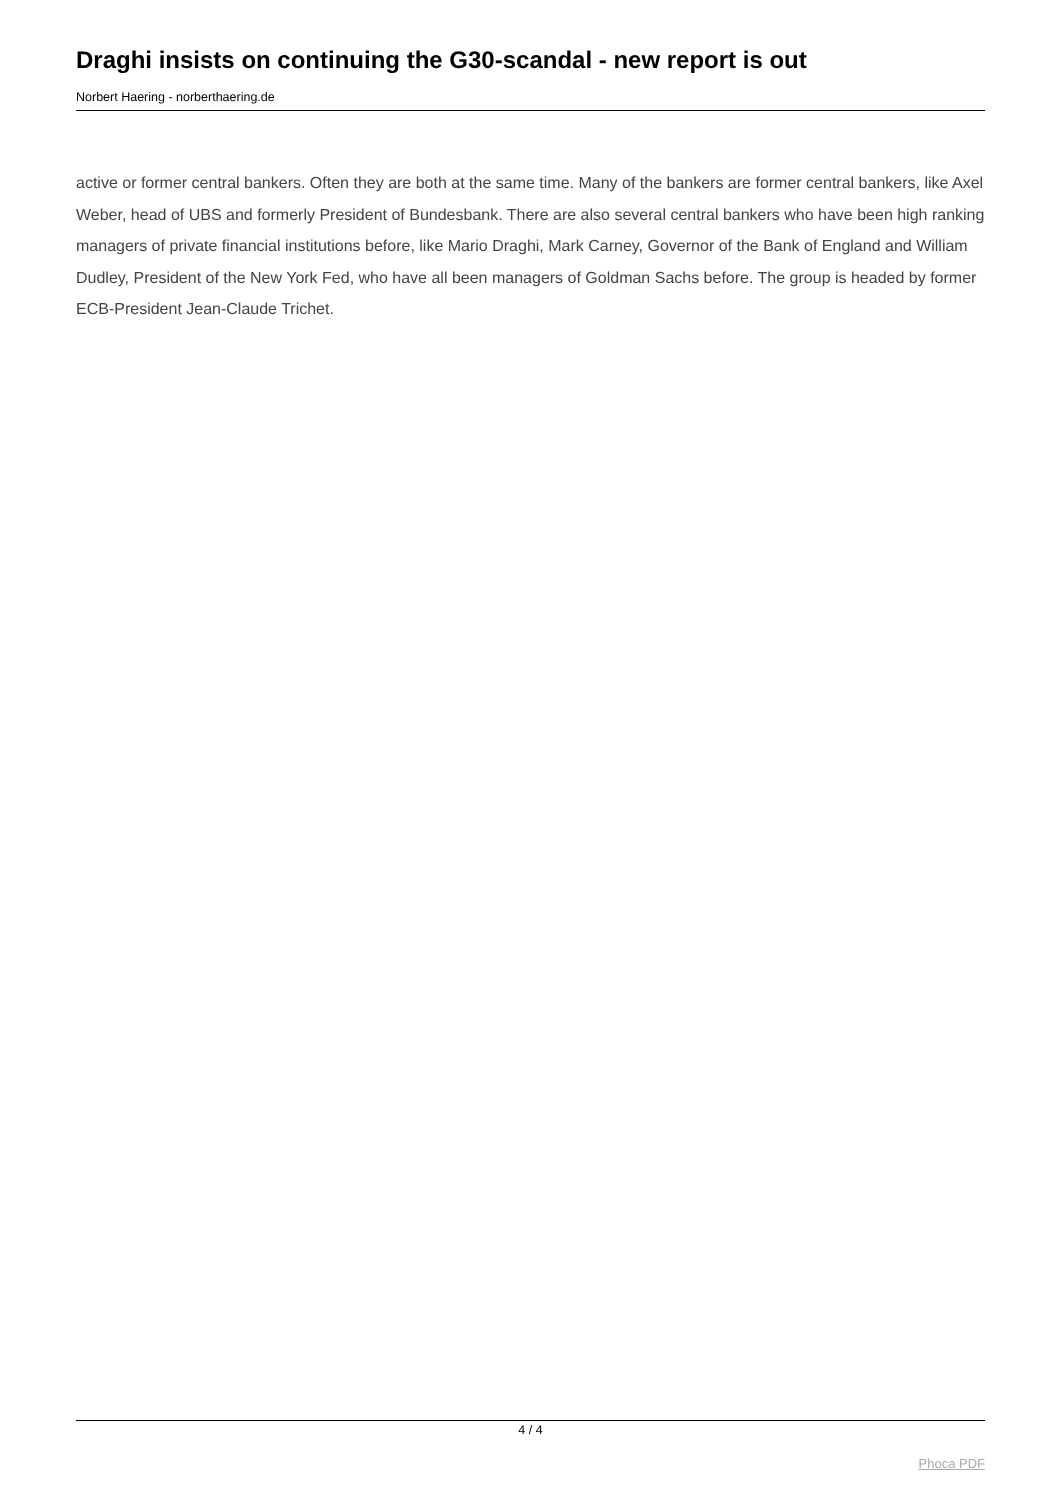Draghi insists on continuing the G30-scandal - new report is out
Norbert Haering - norberthaering.de
active or former central bankers. Often they are both at the same time. Many of the bankers are former central bankers, like Axel Weber, head of UBS and formerly President of Bundesbank. There are also several central bankers who have been high ranking managers of private financial institutions before, like Mario Draghi, Mark Carney, Governor of the Bank of England and William Dudley, President of the New York Fed, who have all been managers of Goldman Sachs before. The group is headed by former ECB-President Jean-Claude Trichet.
4 / 4
Phoca PDF